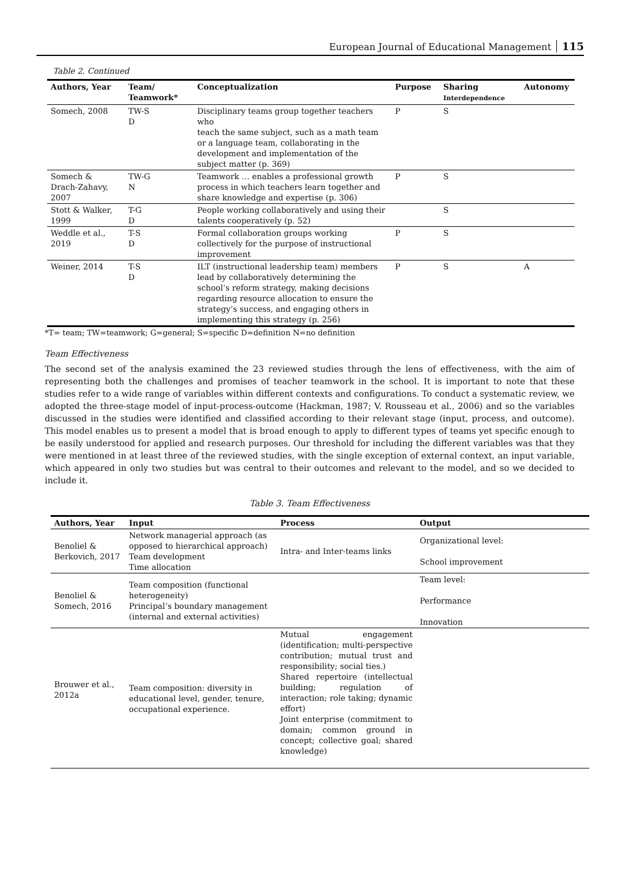European Journal of Educational Management 115
Table 2. Continued
| Authors, Year | Team/ Teamwork* | Conceptualization | Purpose | Sharing Interdependence | Autonomy |
| --- | --- | --- | --- | --- | --- |
| Somech, 2008 | TW-S D | Disciplinary teams group together teachers who teach the same subject, such as a math team or a language team, collaborating in the development and implementation of the subject matter (p. 369) | P | S | |
| Somech & Drach-Zahavy, 2007 | TW-G N | Teamwork … enables a professional growth process in which teachers learn together and share knowledge and expertise (p. 306) | P | S | |
| Stott & Walker, 1999 | T-G D | People working collaboratively and using their talents cooperatively (p. 52) | | S | |
| Weddle et al., 2019 | T-S D | Formal collaboration groups working collectively for the purpose of instructional improvement | P | S | |
| Weiner, 2014 | T-S D | ILT (instructional leadership team) members lead by collaboratively determining the school’s reform strategy, making decisions regarding resource allocation to ensure the strategy’s success, and engaging others in implementing this strategy (p. 256) | P | S | A |
*T= team; TW=teamwork; G=general; S=specific D=definition N=no definition
Team Effectiveness
The second set of the analysis examined the 23 reviewed studies through the lens of effectiveness, with the aim of representing both the challenges and promises of teacher teamwork in the school. It is important to note that these studies refer to a wide range of variables within different contexts and configurations. To conduct a systematic review, we adopted the three-stage model of input-process-outcome (Hackman, 1987; V. Rousseau et al., 2006) and so the variables discussed in the studies were identified and classified according to their relevant stage (input, process, and outcome). This model enables us to present a model that is broad enough to apply to different types of teams yet specific enough to be easily understood for applied and research purposes. Our threshold for including the different variables was that they were mentioned in at least three of the reviewed studies, with the single exception of external context, an input variable, which appeared in only two studies but was central to their outcomes and relevant to the model, and so we decided to include it.
Table 3. Team Effectiveness
| Authors, Year | Input | Process | Output |
| --- | --- | --- | --- |
| Benoliel & Berkovich, 2017 | Network managerial approach (as opposed to hierarchical approach) Team development Time allocation | Intra- and Inter-teams links | Organizational level: School improvement |
| Benoliel & Somech, 2016 | Team composition (functional heterogeneity) Principal’s boundary management (internal and external activities) | | Team level: Performance Innovation |
| Brouwer et al., 2012a | Team composition: diversity in educational level, gender, tenure, occupational experience. | Mutual engagement (identification; multi-perspective contribution; mutual trust and responsibility; social ties.) Shared repertoire (intellectual building; regulation of interaction; role taking; dynamic effort) Joint enterprise (commitment to domain; common ground in concept; collective goal; shared knowledge) | |